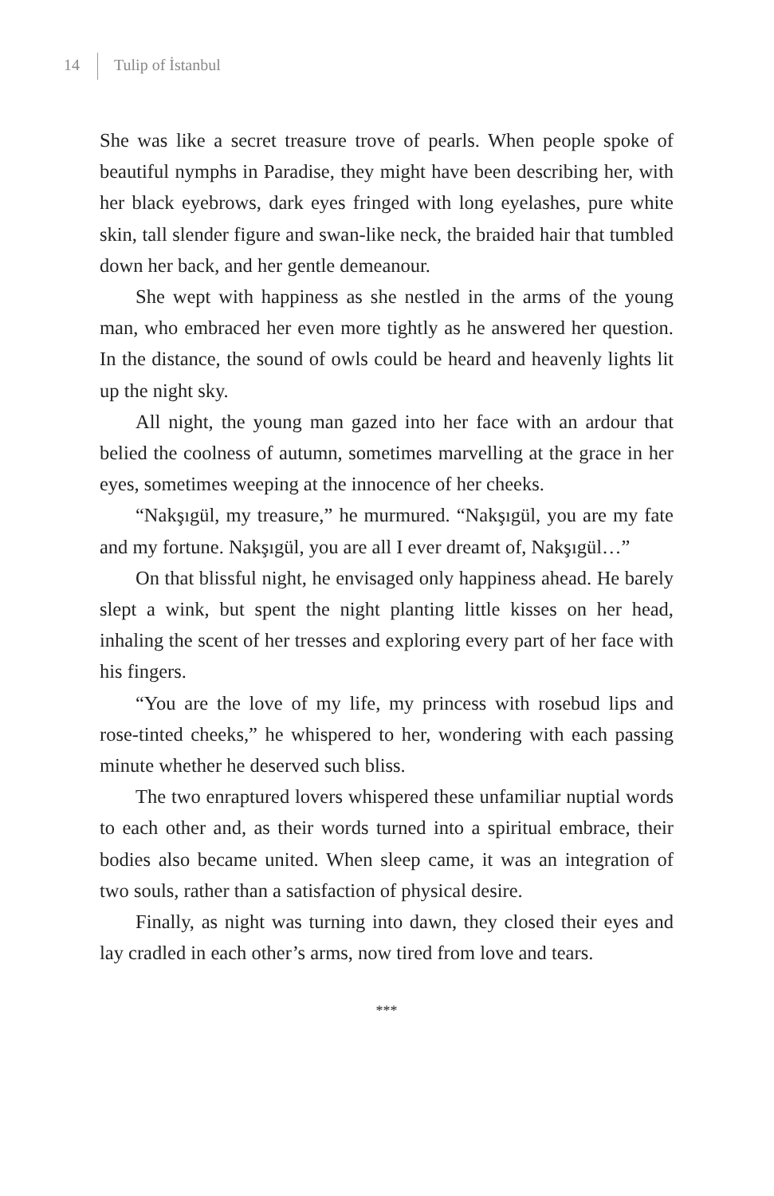14 Tulip of İstanbul
She was like a secret treasure trove of pearls. When people spoke of beautiful nymphs in Paradise, they might have been describing her, with her black eyebrows, dark eyes fringed with long eyelashes, pure white skin, tall slender figure and swan-like neck, the braided hair that tumbled down her back, and her gentle demeanour.
She wept with happiness as she nestled in the arms of the young man, who embraced her even more tightly as he answered her question. In the distance, the sound of owls could be heard and heavenly lights lit up the night sky.
All night, the young man gazed into her face with an ardour that belied the coolness of autumn, sometimes marvelling at the grace in her eyes, sometimes weeping at the innocence of her cheeks.
“Nakşıgül, my treasure,” he murmured. “Nakşıgül, you are my fate and my fortune. Nakşıgül, you are all I ever dreamt of, Nakşıgül…”
On that blissful night, he envisaged only happiness ahead. He barely slept a wink, but spent the night planting little kisses on her head, inhaling the scent of her tresses and exploring every part of her face with his fingers.
“You are the love of my life, my princess with rosebud lips and rose-tinted cheeks,” he whispered to her, wondering with each passing minute whether he deserved such bliss.
The two enraptured lovers whispered these unfamiliar nuptial words to each other and, as their words turned into a spiritual embrace, their bodies also became united. When sleep came, it was an integration of two souls, rather than a satisfaction of physical desire.
Finally, as night was turning into dawn, they closed their eyes and lay cradled in each other’s arms, now tired from love and tears.
***